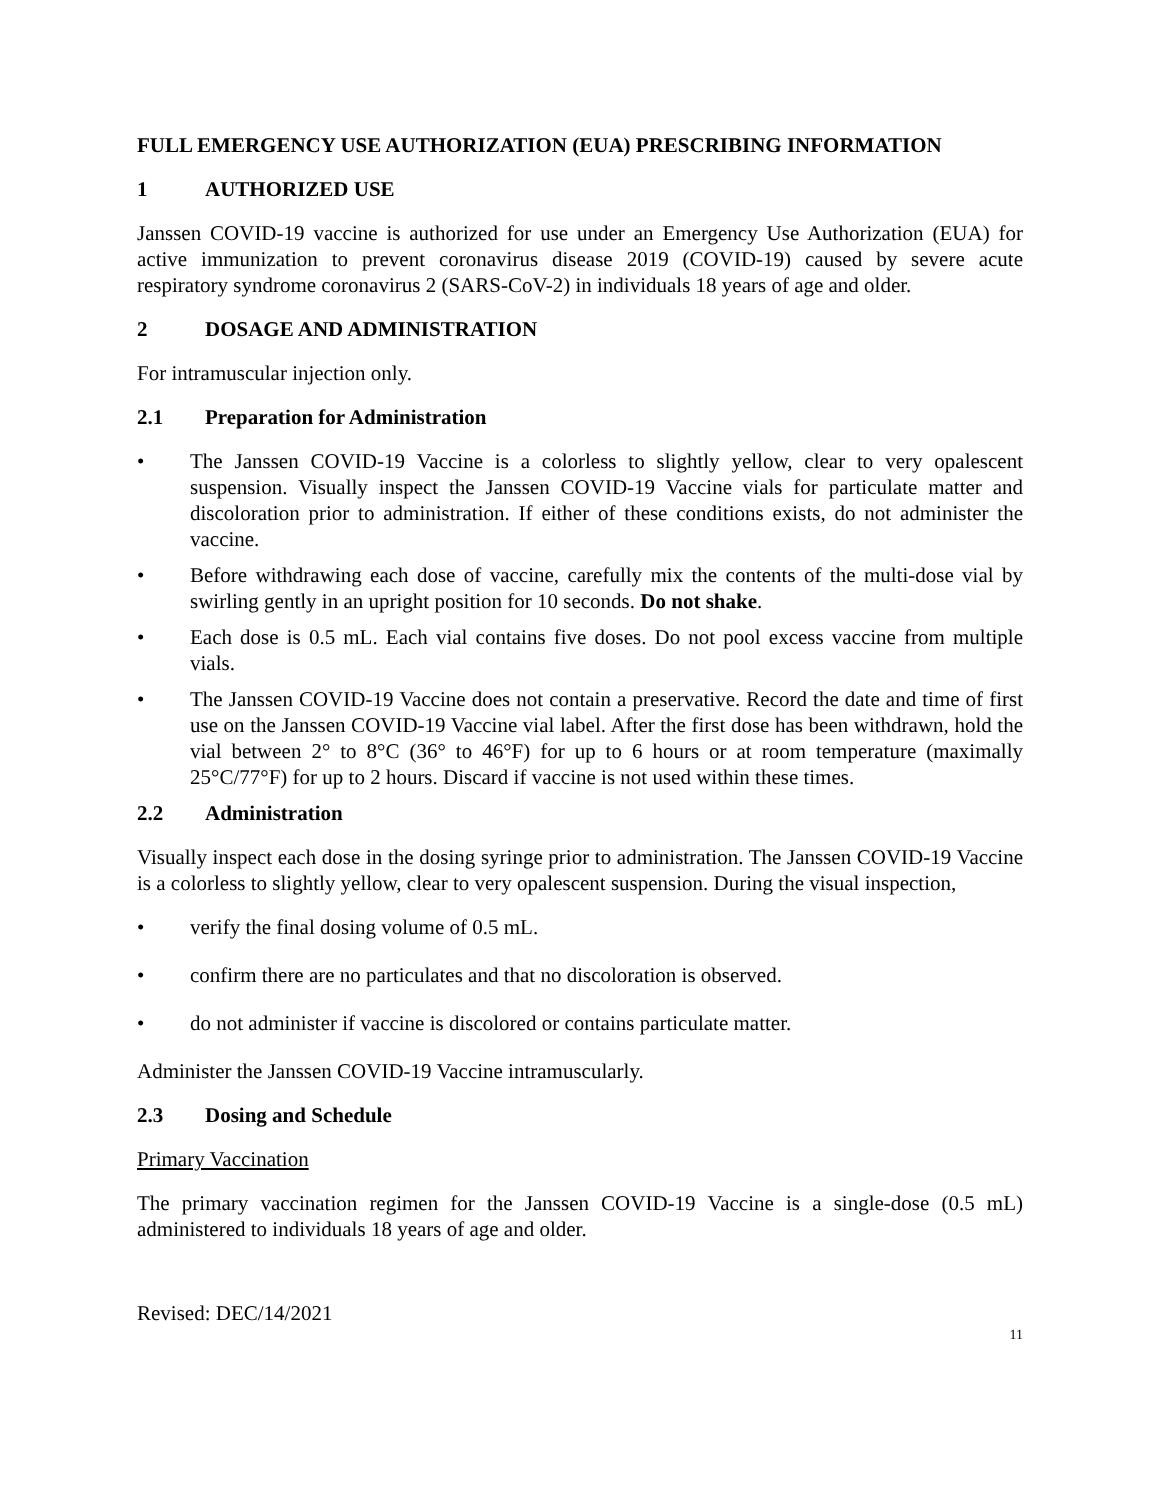FULL EMERGENCY USE AUTHORIZATION (EUA) PRESCRIBING INFORMATION
1 AUTHORIZED USE
Janssen COVID-19 vaccine is authorized for use under an Emergency Use Authorization (EUA) for active immunization to prevent coronavirus disease 2019 (COVID-19) caused by severe acute respiratory syndrome coronavirus 2 (SARS-CoV-2) in individuals 18 years of age and older.
2 DOSAGE AND ADMINISTRATION
For intramuscular injection only.
2.1 Preparation for Administration
• The Janssen COVID-19 Vaccine is a colorless to slightly yellow, clear to very opalescent suspension. Visually inspect the Janssen COVID-19 Vaccine vials for particulate matter and discoloration prior to administration. If either of these conditions exists, do not administer the vaccine.
• Before withdrawing each dose of vaccine, carefully mix the contents of the multi-dose vial by swirling gently in an upright position for 10 seconds. Do not shake.
• Each dose is 0.5 mL. Each vial contains five doses. Do not pool excess vaccine from multiple vials.
• The Janssen COVID-19 Vaccine does not contain a preservative. Record the date and time of first use on the Janssen COVID-19 Vaccine vial label. After the first dose has been withdrawn, hold the vial between 2° to 8°C (36° to 46°F) for up to 6 hours or at room temperature (maximally 25°C/77°F) for up to 2 hours. Discard if vaccine is not used within these times.
2.2 Administration
Visually inspect each dose in the dosing syringe prior to administration. The Janssen COVID-19 Vaccine is a colorless to slightly yellow, clear to very opalescent suspension. During the visual inspection,
• verify the final dosing volume of 0.5 mL.
• confirm there are no particulates and that no discoloration is observed.
• do not administer if vaccine is discolored or contains particulate matter.
Administer the Janssen COVID-19 Vaccine intramuscularly.
2.3 Dosing and Schedule
Primary Vaccination
The primary vaccination regimen for the Janssen COVID-19 Vaccine is a single-dose (0.5 mL) administered to individuals 18 years of age and older.
Revised: DEC/14/2021
11